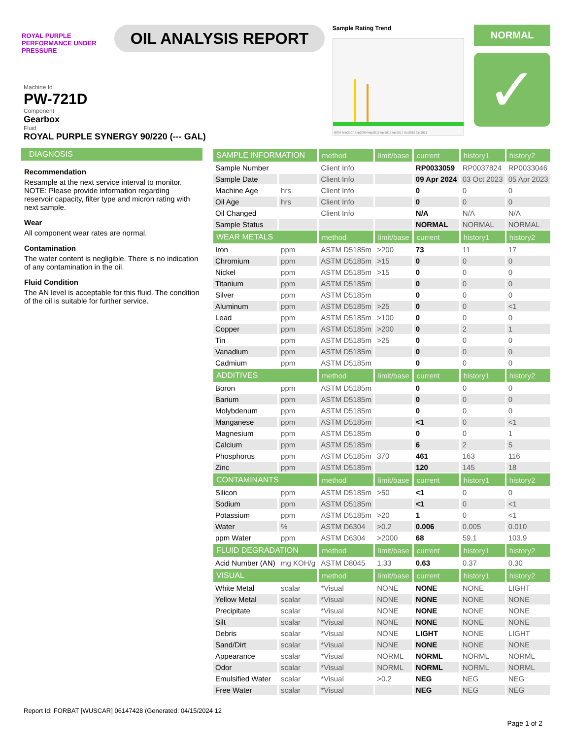ROYAL PURPLE
PERFORMANCE UNDER PRESSURE
OIL ANALYSIS REPORT
Sample Rating Trend
t2004 Mar2007 Sep2009 May2012 Apr2015 Apr2017 Oct2019 Oct2021
NORMAL
✓
Machine Id
PW-721D
Component
Gearbox
Fluid
ROYAL PURPLE SYNERGY 90/220 (--- GAL)
DIAGNOSIS
Recommendation
Resample at the next service interval to monitor. NOTE: Please provide information regarding reservoir capacity, filter type and micron rating with next sample.
Wear
All component wear rates are normal.
Contamination
The water content is negligible. There is no indication of any contamination in the oil.
Fluid Condition
The AN level is acceptable for this fluid. The condition of the oil is suitable for further service.
| SAMPLE INFORMATION | | method | limit/base | current | history1 | history2 |
| --- | --- | --- | --- | --- | --- | --- |
| Sample Number | | Client Info | | RP0033059 | RP0037824 | RP0033046 |
| Sample Date | | Client Info | | 09 Apr 2024 | 03 Oct 2023 | 05 Apr 2023 |
| Machine Age | hrs | Client Info | | 0 | 0 | 0 |
| Oil Age | hrs | Client Info | | 0 | 0 | 0 |
| Oil Changed | | Client Info | | N/A | N/A | N/A |
| Sample Status | | | | NORMAL | NORMAL | NORMAL |
| WEAR METALS | | method | limit/base | current | history1 | history2 |
| Iron | ppm | ASTM D5185m | >200 | 73 | 11 | 17 |
| Chromium | ppm | ASTM D5185m | >15 | 0 | 0 | 0 |
| Nickel | ppm | ASTM D5185m | >15 | 0 | 0 | 0 |
| Titanium | ppm | ASTM D5185m | | 0 | 0 | 0 |
| Silver | ppm | ASTM D5185m | | 0 | 0 | 0 |
| Aluminum | ppm | ASTM D5185m | >25 | 0 | 0 | <1 |
| Lead | ppm | ASTM D5185m | >100 | 0 | 0 | 0 |
| Copper | ppm | ASTM D5185m | >200 | 0 | 2 | 1 |
| Tin | ppm | ASTM D5185m | >25 | 0 | 0 | 0 |
| Vanadium | ppm | ASTM D5185m | | 0 | 0 | 0 |
| Cadmium | ppm | ASTM D5185m | | 0 | 0 | 0 |
| ADDITIVES | | method | limit/base | current | history1 | history2 |
| Boron | ppm | ASTM D5185m | | 0 | 0 | 0 |
| Barium | ppm | ASTM D5185m | | 0 | 0 | 0 |
| Molybdenum | ppm | ASTM D5185m | | 0 | 0 | 0 |
| Manganese | ppm | ASTM D5185m | | <1 | 0 | <1 |
| Magnesium | ppm | ASTM D5185m | | 0 | 0 | 1 |
| Calcium | ppm | ASTM D5185m | | 6 | 2 | 5 |
| Phosphorus | ppm | ASTM D5185m | 370 | 461 | 163 | 116 |
| Zinc | ppm | ASTM D5185m | | 120 | 145 | 18 |
| CONTAMINANTS | | method | limit/base | current | history1 | history2 |
| Silicon | ppm | ASTM D5185m | >50 | <1 | 0 | 0 |
| Sodium | ppm | ASTM D5185m | | <1 | 0 | <1 |
| Potassium | ppm | ASTM D5185m | >20 | 1 | 0 | <1 |
| Water | % | ASTM D6304 | >0.2 | 0.006 | 0.005 | 0.010 |
| ppm Water | ppm | ASTM D6304 | >2000 | 68 | 59.1 | 103.9 |
| FLUID DEGRADATION | | method | limit/base | current | history1 | history2 |
| Acid Number (AN) | mg KOH/g | ASTM D8045 | 1.33 | 0.63 | 0.37 | 0.30 |
| VISUAL | | method | limit/base | current | history1 | history2 |
| White Metal | scalar | *Visual | NONE | NONE | NONE | LIGHT |
| Yellow Metal | scalar | *Visual | NONE | NONE | NONE | NONE |
| Precipitate | scalar | *Visual | NONE | NONE | NONE | NONE |
| Silt | scalar | *Visual | NONE | NONE | NONE | NONE |
| Debris | scalar | *Visual | NONE | LIGHT | NONE | LIGHT |
| Sand/Dirt | scalar | *Visual | NONE | NONE | NONE | NONE |
| Appearance | scalar | *Visual | NORML | NORML | NORML | NORML |
| Odor | scalar | *Visual | NORML | NORML | NORML | NORML |
| Emulsified Water | scalar | *Visual | >0.2 | NEG | NEG | NEG |
| Free Water | scalar | *Visual | | NEG | NEG | NEG |
Report Id: FORBAT [WUSCAR] 06147428 (Generated: 04/15/2024 12
Page 1 of 2